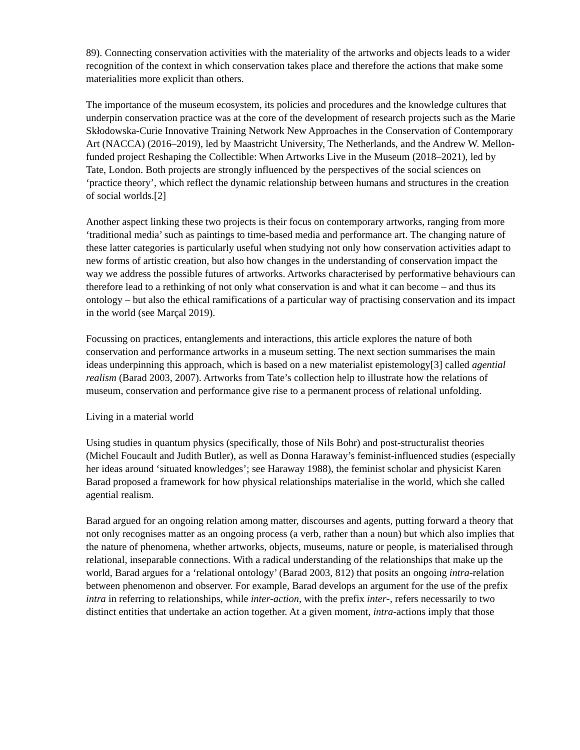89). Connecting conservation activities with the materiality of the artworks and objects leads to a wider recognition of the context in which conservation takes place and therefore the actions that make some materialities more explicit than others.
The importance of the museum ecosystem, its policies and procedures and the knowledge cultures that underpin conservation practice was at the core of the development of research projects such as the Marie Skłodowska-Curie Innovative Training Network New Approaches in the Conservation of Contemporary Art (NACCA) (2016–2019), led by Maastricht University, The Netherlands, and the Andrew W. Mellon-funded project Reshaping the Collectible: When Artworks Live in the Museum (2018–2021), led by Tate, London. Both projects are strongly influenced by the perspectives of the social sciences on ‘practice theory’, which reflect the dynamic relationship between humans and structures in the creation of social worlds.[2]
Another aspect linking these two projects is their focus on contemporary artworks, ranging from more ‘traditional media’ such as paintings to time-based media and performance art. The changing nature of these latter categories is particularly useful when studying not only how conservation activities adapt to new forms of artistic creation, but also how changes in the understanding of conservation impact the way we address the possible futures of artworks. Artworks characterised by performative behaviours can therefore lead to a rethinking of not only what conservation is and what it can become – and thus its ontology – but also the ethical ramifications of a particular way of practising conservation and its impact in the world (see Marçal 2019).
Focussing on practices, entanglements and interactions, this article explores the nature of both conservation and performance artworks in a museum setting. The next section summarises the main ideas underpinning this approach, which is based on a new materialist epistemology[3] called agential realism (Barad 2003, 2007). Artworks from Tate’s collection help to illustrate how the relations of museum, conservation and performance give rise to a permanent process of relational unfolding.
Living in a material world
Using studies in quantum physics (specifically, those of Nils Bohr) and post-structuralist theories (Michel Foucault and Judith Butler), as well as Donna Haraway’s feminist-influenced studies (especially her ideas around ‘situated knowledges’; see Haraway 1988), the feminist scholar and physicist Karen Barad proposed a framework for how physical relationships materialise in the world, which she called agential realism.
Barad argued for an ongoing relation among matter, discourses and agents, putting forward a theory that not only recognises matter as an ongoing process (a verb, rather than a noun) but which also implies that the nature of phenomena, whether artworks, objects, museums, nature or people, is materialised through relational, inseparable connections. With a radical understanding of the relationships that make up the world, Barad argues for a ‘relational ontology’ (Barad 2003, 812) that posits an ongoing intra-relation between phenomenon and observer. For example, Barad develops an argument for the use of the prefix intra in referring to relationships, while inter-action, with the prefix inter-, refers necessarily to two distinct entities that undertake an action together. At a given moment, intra-actions imply that those